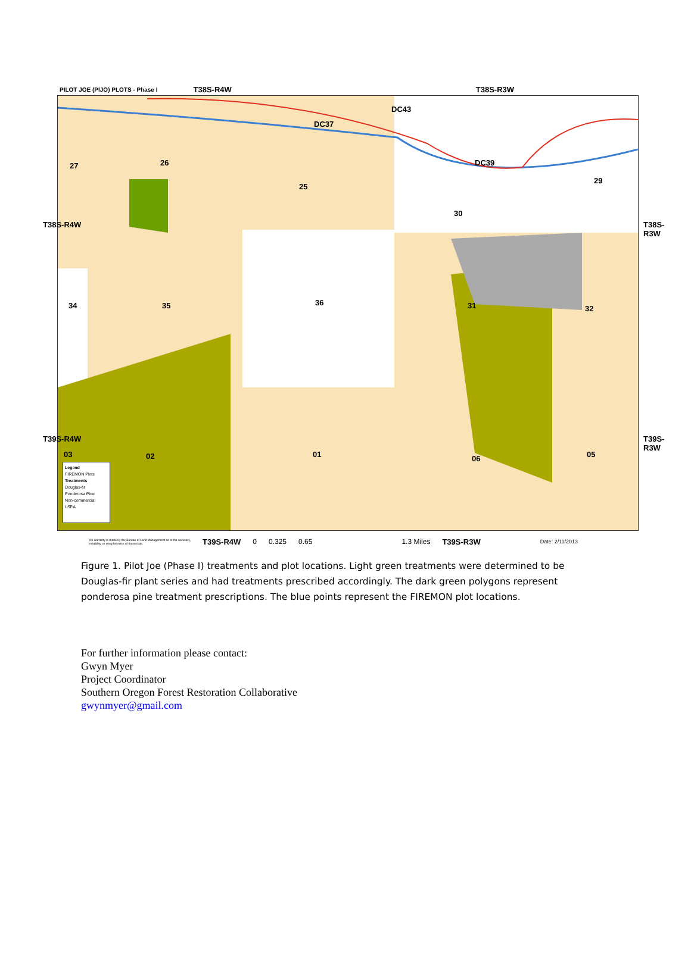PILOT JOE (PIJO) PLOTS - Phase I T38S-R4W T38S-R3W
27 26
25
DC37
DC43
DC39
29
30
34 35 36 31 32
03 02 01 06 05
Legend
FIREMON Plots
Treatments
Douglas-fir
Ponderosa Pine
Non-commercial
LSEA
T38S-R4W T38S-R3W
T39S-R4W T39S-R3W
No warranty is made by the Bureau of Land Management as to the accuracy, reliability, or completeness of these data T39S-R4W 0 0.325 0.65 1.3 Miles T39S-R3W Date: 2/11/2013
Figure 1. Pilot Joe (Phase I) treatments and plot locations. Light green treatments were determined to be Douglas-fir plant series and had treatments prescribed accordingly. The dark green polygons represent ponderosa pine treatment prescriptions. The blue points represent the FIREMON plot locations.
For further information please contact:
Gwyn Myer
Project Coordinator
Southern Oregon Forest Restoration Collaborative
gwynmyer@gmail.com